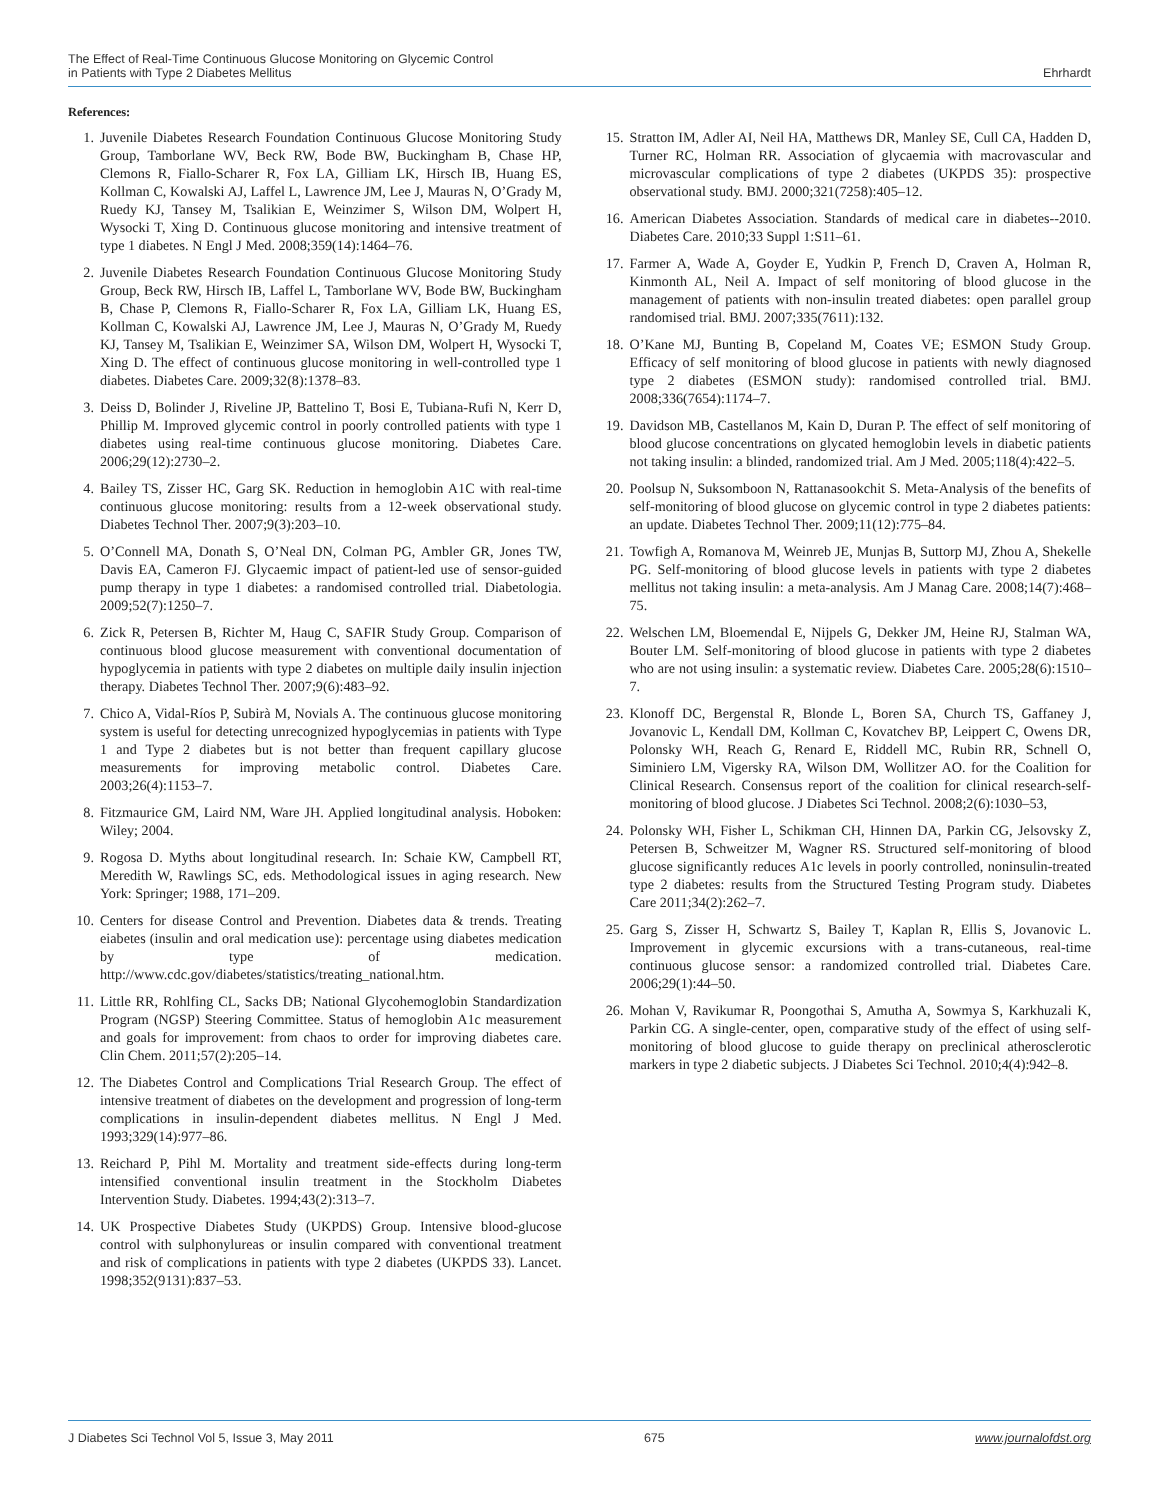The Effect of Real-Time Continuous Glucose Monitoring on Glycemic Control
in Patients with Type 2 Diabetes Mellitus
Ehrhardt
References:
1. Juvenile Diabetes Research Foundation Continuous Glucose Monitoring Study Group, Tamborlane WV, Beck RW, Bode BW, Buckingham B, Chase HP, Clemons R, Fiallo-Scharer R, Fox LA, Gilliam LK, Hirsch IB, Huang ES, Kollman C, Kowalski AJ, Laffel L, Lawrence JM, Lee J, Mauras N, O’Grady M, Ruedy KJ, Tansey M, Tsalikian E, Weinzimer S, Wilson DM, Wolpert H, Wysocki T, Xing D. Continuous glucose monitoring and intensive treatment of type 1 diabetes. N Engl J Med. 2008;359(14):1464–76.
2. Juvenile Diabetes Research Foundation Continuous Glucose Monitoring Study Group, Beck RW, Hirsch IB, Laffel L, Tamborlane WV, Bode BW, Buckingham B, Chase P, Clemons R, Fiallo-Scharer R, Fox LA, Gilliam LK, Huang ES, Kollman C, Kowalski AJ, Lawrence JM, Lee J, Mauras N, O’Grady M, Ruedy KJ, Tansey M, Tsalikian E, Weinzimer SA, Wilson DM, Wolpert H, Wysocki T, Xing D. The effect of continuous glucose monitoring in well-controlled type 1 diabetes. Diabetes Care. 2009;32(8):1378–83.
3. Deiss D, Bolinder J, Riveline JP, Battelino T, Bosi E, Tubiana-Rufi N, Kerr D, Phillip M. Improved glycemic control in poorly controlled patients with type 1 diabetes using real-time continuous glucose monitoring. Diabetes Care. 2006;29(12):2730–2.
4. Bailey TS, Zisser HC, Garg SK. Reduction in hemoglobin A1C with real-time continuous glucose monitoring: results from a 12-week observational study. Diabetes Technol Ther. 2007;9(3):203–10.
5. O’Connell MA, Donath S, O’Neal DN, Colman PG, Ambler GR, Jones TW, Davis EA, Cameron FJ. Glycaemic impact of patient-led use of sensor-guided pump therapy in type 1 diabetes: a randomised controlled trial. Diabetologia. 2009;52(7):1250–7.
6. Zick R, Petersen B, Richter M, Haug C, SAFIR Study Group. Comparison of continuous blood glucose measurement with conventional documentation of hypoglycemia in patients with type 2 diabetes on multiple daily insulin injection therapy. Diabetes Technol Ther. 2007;9(6):483–92.
7. Chico A, Vidal-Ríos P, Subirà M, Novials A. The continuous glucose monitoring system is useful for detecting unrecognized hypoglycemias in patients with Type 1 and Type 2 diabetes but is not better than frequent capillary glucose measurements for improving metabolic control. Diabetes Care. 2003;26(4):1153–7.
8. Fitzmaurice GM, Laird NM, Ware JH. Applied longitudinal analysis. Hoboken: Wiley; 2004.
9. Rogosa D. Myths about longitudinal research. In: Schaie KW, Campbell RT, Meredith W, Rawlings SC, eds. Methodological issues in aging research. New York: Springer; 1988, 171–209.
10. Centers for disease Control and Prevention. Diabetes data & trends. Treating eiabetes (insulin and oral medication use): percentage using diabetes medication by type of medication. http://www.cdc.gov/diabetes/statistics/treating_national.htm.
11. Little RR, Rohlfing CL, Sacks DB; National Glycohemoglobin Standardization Program (NGSP) Steering Committee. Status of hemoglobin A1c measurement and goals for improvement: from chaos to order for improving diabetes care. Clin Chem. 2011;57(2):205–14.
12. The Diabetes Control and Complications Trial Research Group. The effect of intensive treatment of diabetes on the development and progression of long-term complications in insulin-dependent diabetes mellitus. N Engl J Med. 1993;329(14):977–86.
13. Reichard P, Pihl M. Mortality and treatment side-effects during long-term intensified conventional insulin treatment in the Stockholm Diabetes Intervention Study. Diabetes. 1994;43(2):313–7.
14. UK Prospective Diabetes Study (UKPDS) Group. Intensive blood-glucose control with sulphonylureas or insulin compared with conventional treatment and risk of complications in patients with type 2 diabetes (UKPDS 33). Lancet. 1998;352(9131):837–53.
15. Stratton IM, Adler AI, Neil HA, Matthews DR, Manley SE, Cull CA, Hadden D, Turner RC, Holman RR. Association of glycaemia with macrovascular and microvascular complications of type 2 diabetes (UKPDS 35): prospective observational study. BMJ. 2000;321(7258):405–12.
16. American Diabetes Association. Standards of medical care in diabetes--2010. Diabetes Care. 2010;33 Suppl 1:S11–61.
17. Farmer A, Wade A, Goyder E, Yudkin P, French D, Craven A, Holman R, Kinmonth AL, Neil A. Impact of self monitoring of blood glucose in the management of patients with non-insulin treated diabetes: open parallel group randomised trial. BMJ. 2007;335(7611):132.
18. O’Kane MJ, Bunting B, Copeland M, Coates VE; ESMON Study Group. Efficacy of self monitoring of blood glucose in patients with newly diagnosed type 2 diabetes (ESMON study): randomised controlled trial. BMJ. 2008;336(7654):1174–7.
19. Davidson MB, Castellanos M, Kain D, Duran P. The effect of self monitoring of blood glucose concentrations on glycated hemoglobin levels in diabetic patients not taking insulin: a blinded, randomized trial. Am J Med. 2005;118(4):422–5.
20. Poolsup N, Suksomboon N, Rattanasookchit S. Meta-Analysis of the benefits of self-monitoring of blood glucose on glycemic control in type 2 diabetes patients: an update. Diabetes Technol Ther. 2009;11(12):775–84.
21. Towfigh A, Romanova M, Weinreb JE, Munjas B, Suttorp MJ, Zhou A, Shekelle PG. Self-monitoring of blood glucose levels in patients with type 2 diabetes mellitus not taking insulin: a meta-analysis. Am J Manag Care. 2008;14(7):468–75.
22. Welschen LM, Bloemendal E, Nijpels G, Dekker JM, Heine RJ, Stalman WA, Bouter LM. Self-monitoring of blood glucose in patients with type 2 diabetes who are not using insulin: a systematic review. Diabetes Care. 2005;28(6):1510–7.
23. Klonoff DC, Bergenstal R, Blonde L, Boren SA, Church TS, Gaffaney J, Jovanovic L, Kendall DM, Kollman C, Kovatchev BP, Leippert C, Owens DR, Polonsky WH, Reach G, Renard E, Riddell MC, Rubin RR, Schnell O, Siminiero LM, Vigersky RA, Wilson DM, Wollitzer AO. for the Coalition for Clinical Research. Consensus report of the coalition for clinical research-self-monitoring of blood glucose. J Diabetes Sci Technol. 2008;2(6):1030–53,
24. Polonsky WH, Fisher L, Schikman CH, Hinnen DA, Parkin CG, Jelsovsky Z, Petersen B, Schweitzer M, Wagner RS. Structured self-monitoring of blood glucose significantly reduces A1c levels in poorly controlled, noninsulin-treated type 2 diabetes: results from the Structured Testing Program study. Diabetes Care 2011;34(2):262–7.
25. Garg S, Zisser H, Schwartz S, Bailey T, Kaplan R, Ellis S, Jovanovic L. Improvement in glycemic excursions with a trans-cutaneous, real-time continuous glucose sensor: a randomized controlled trial. Diabetes Care. 2006;29(1):44–50.
26. Mohan V, Ravikumar R, Poongothai S, Amutha A, Sowmya S, Karkhuzali K, Parkin CG. A single-center, open, comparative study of the effect of using self-monitoring of blood glucose to guide therapy on preclinical atherosclerotic markers in type 2 diabetic subjects. J Diabetes Sci Technol. 2010;4(4):942–8.
J Diabetes Sci Technol Vol 5, Issue 3, May 2011 675 www.journalofdst.org